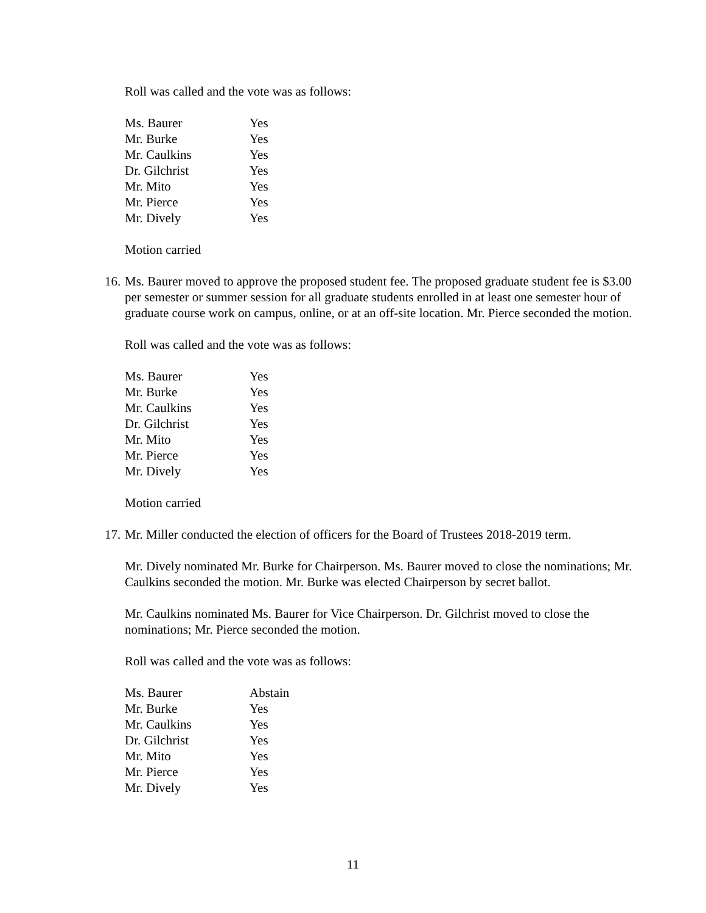Roll was called and the vote was as follows:
| Ms. Baurer | Yes |
| Mr. Burke | Yes |
| Mr. Caulkins | Yes |
| Dr. Gilchrist | Yes |
| Mr. Mito | Yes |
| Mr. Pierce | Yes |
| Mr. Dively | Yes |
Motion carried
16. Ms. Baurer moved to approve the proposed student fee. The proposed graduate student fee is $3.00 per semester or summer session for all graduate students enrolled in at least one semester hour of graduate course work on campus, online, or at an off-site location. Mr. Pierce seconded the motion.
Roll was called and the vote was as follows:
| Ms. Baurer | Yes |
| Mr. Burke | Yes |
| Mr. Caulkins | Yes |
| Dr. Gilchrist | Yes |
| Mr. Mito | Yes |
| Mr. Pierce | Yes |
| Mr. Dively | Yes |
Motion carried
17. Mr. Miller conducted the election of officers for the Board of Trustees 2018-2019 term.
Mr. Dively nominated Mr. Burke for Chairperson. Ms. Baurer moved to close the nominations; Mr. Caulkins seconded the motion. Mr. Burke was elected Chairperson by secret ballot.
Mr. Caulkins nominated Ms. Baurer for Vice Chairperson. Dr. Gilchrist moved to close the nominations; Mr. Pierce seconded the motion.
Roll was called and the vote was as follows:
| Ms. Baurer | Abstain |
| Mr. Burke | Yes |
| Mr. Caulkins | Yes |
| Dr. Gilchrist | Yes |
| Mr. Mito | Yes |
| Mr. Pierce | Yes |
| Mr. Dively | Yes |
11